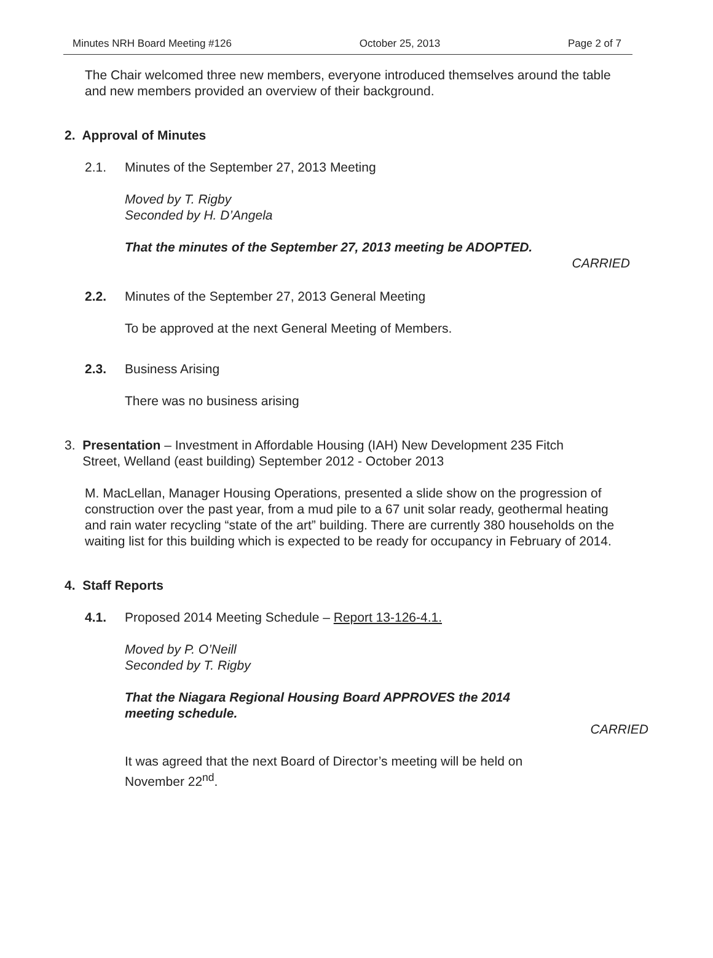Minutes NRH Board Meeting #126 October 25, 2013 Page 2 of 7
The Chair welcomed three new members, everyone introduced themselves around the table and new members provided an overview of their background.
2. Approval of Minutes
2.1. Minutes of the September 27, 2013 Meeting
Moved by T. Rigby
Seconded by H. D’Angela
That the minutes of the September 27, 2013 meeting be ADOPTED.
CARRIED
2.2. Minutes of the September 27, 2013 General Meeting
To be approved at the next General Meeting of Members.
2.3. Business Arising
There was no business arising
3. Presentation – Investment in Affordable Housing (IAH) New Development 235 Fitch
Street, Welland (east building) September 2012 - October 2013
M. MacLellan, Manager Housing Operations, presented a slide show on the progression of construction over the past year, from a mud pile to a 67 unit solar ready, geothermal heating and rain water recycling “state of the art” building. There are currently 380 households on the waiting list for this building which is expected to be ready for occupancy in February of 2014.
4. Staff Reports
4.1. Proposed 2014 Meeting Schedule – Report 13-126-4.1.
Moved by P. O’Neill
Seconded by T. Rigby
That the Niagara Regional Housing Board APPROVES the 2014 meeting schedule.
CARRIED
It was agreed that the next Board of Director’s meeting will be held on November 22<sup>nd</sup>.